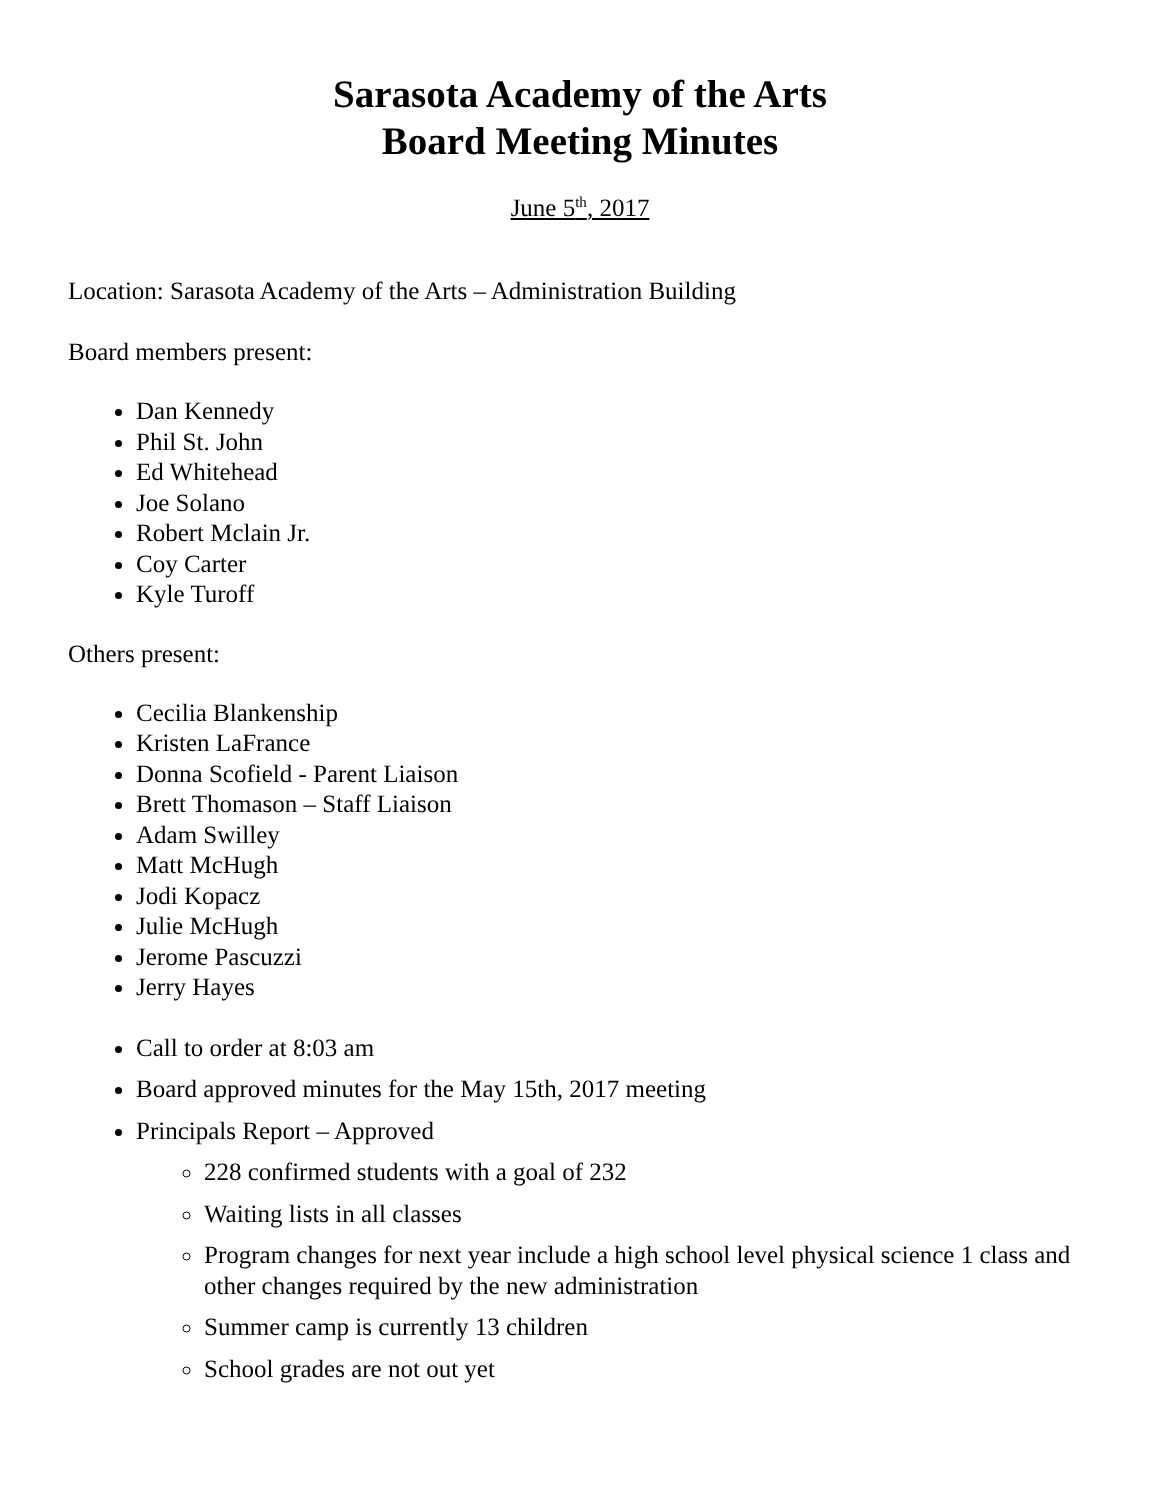Sarasota Academy of the Arts
Board Meeting Minutes
June 5<sup>th</sup>, 2017
Location: Sarasota Academy of the Arts – Administration Building
Board members present:
Dan Kennedy
Phil St. John
Ed Whitehead
Joe Solano
Robert Mclain Jr.
Coy Carter
Kyle Turoff
Others present:
Cecilia Blankenship
Kristen LaFrance
Donna Scofield - Parent Liaison
Brett Thomason – Staff Liaison
Adam Swilley
Matt McHugh
Jodi Kopacz
Julie McHugh
Jerome Pascuzzi
Jerry Hayes
Call to order at 8:03 am
Board approved minutes for the May 15th, 2017 meeting
Principals Report – Approved
228 confirmed students with a goal of 232
Waiting lists in all classes
Program changes for next year include a high school level physical science 1 class and other changes required by the new administration
Summer camp is currently 13 children
School grades are not out yet